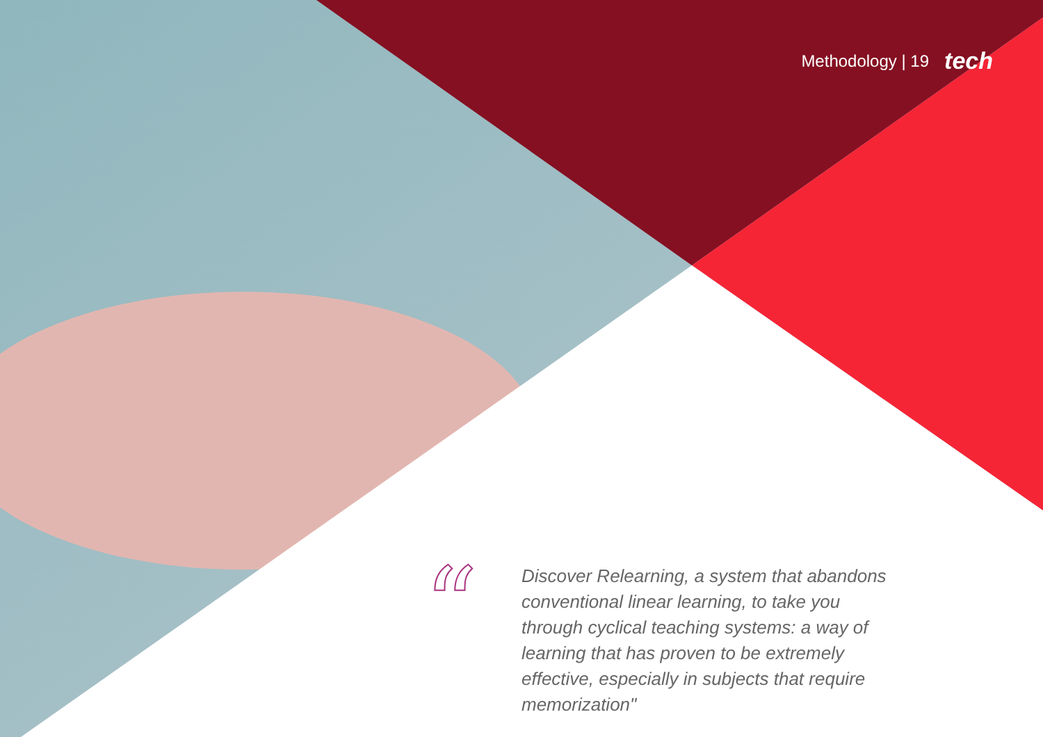Methodology | 19 tech
“
Discover Relearning, a system that abandons conventional linear learning, to take you through cyclical teaching systems: a way of learning that has proven to be extremely effective, especially in subjects that require memorization"